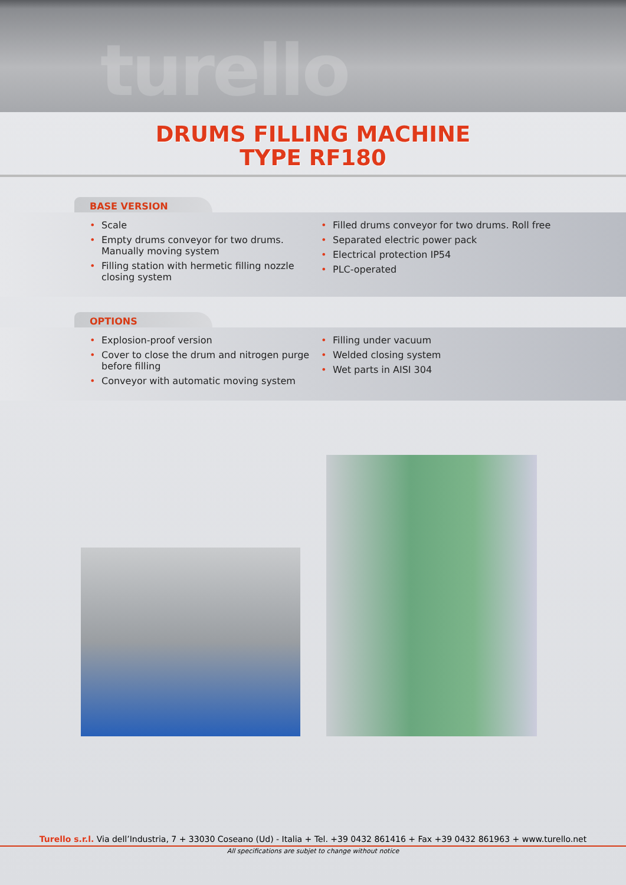turello
DRUMS FILLING MACHINE
TYPE RF180
BASE VERSION
• Scale
• Empty drums conveyor for two drums. Manually moving system
• Filling station with hermetic filling nozzle closing system
• Filled drums conveyor for two drums. Roll free
• Separated electric power pack
• Electrical protection IP54
• PLC-operated
OPTIONS
• Explosion-proof version
• Cover to close the drum and nitrogen purge before filling
• Conveyor with automatic moving system
• Filling under vacuum
• Welded closing system
• Wet parts in AISI 304
Turello s.r.l. Via dell’Industria, 7 + 33030 Coseano (Ud) - Italia + Tel. +39 0432 861416 + Fax +39 0432 861963 + www.turello.net
All specifications are subjet to change without notice